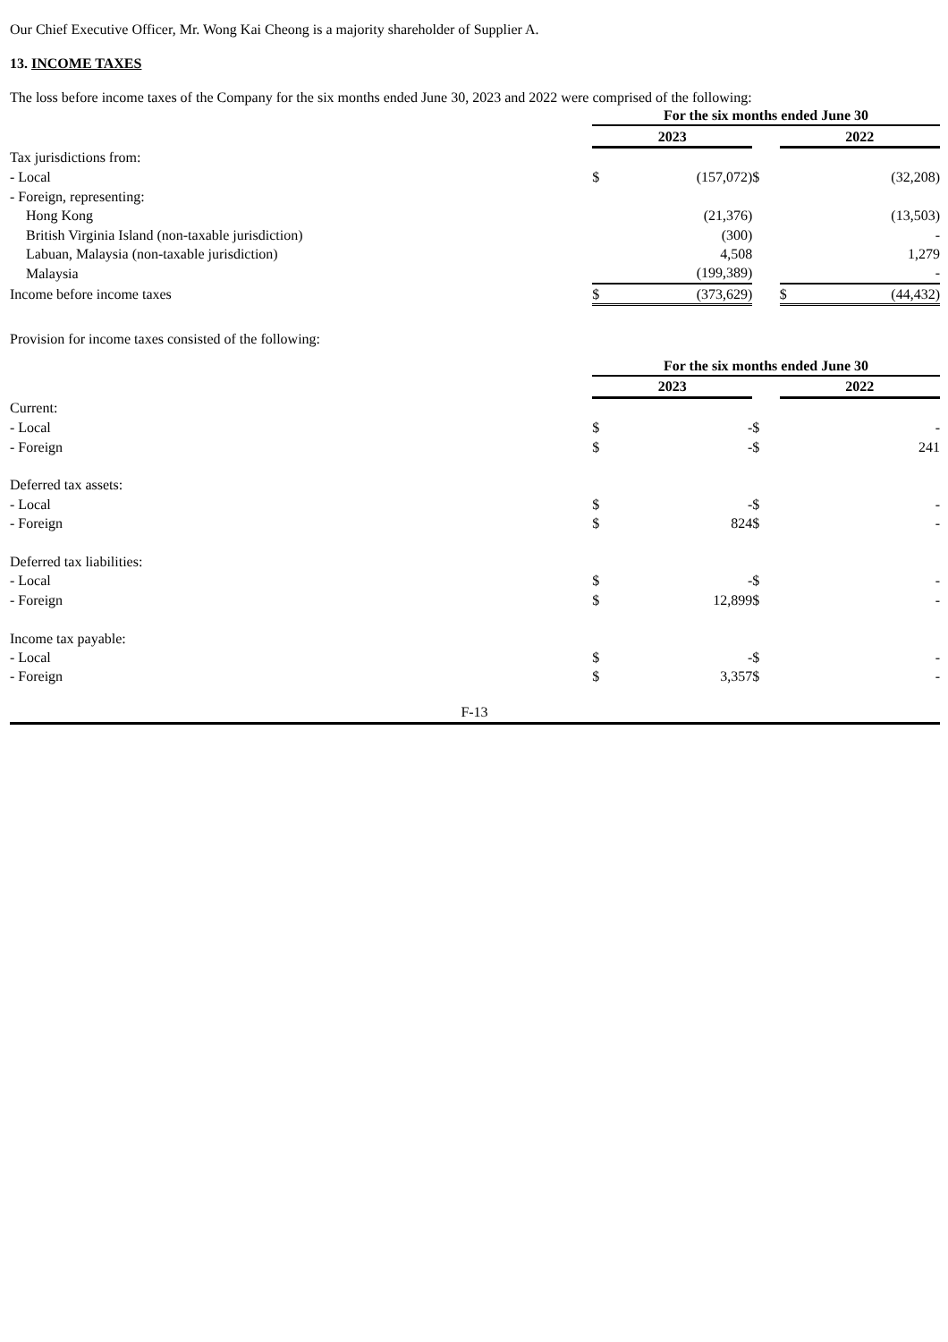Our Chief Executive Officer, Mr. Wong Kai Cheong is a majority shareholder of Supplier A.
13. INCOME TAXES
The loss before income taxes of the Company for the six months ended June 30, 2023 and 2022 were comprised of the following:
| | For the six months ended June 30 | | | |
| | 2023 | | | 2022 |
| Tax jurisdictions from: | | | | |
| - Local | $ | (157,072) | $ | (32,208) |
| - Foreign, representing: | | | | |
| Hong Kong | | (21,376) | | (13,503) |
| British Virginia Island (non-taxable jurisdiction) | | (300) | | - |
| Labuan, Malaysia (non-taxable jurisdiction) | | 4,508 | | 1,279 |
| Malaysia | | (199,389) | | - |
| Income before income taxes | $ | (373,629) | | $ (44,432) |
Provision for income taxes consisted of the following:
| | For the six months ended June 30 | | | |
| | 2023 | | | 2022 |
| Current: | | | | |
| - Local | $ | - | $ | - |
| - Foreign | $ | - | $ | 241 |
| Deferred tax assets: | | | | |
| - Local | $ | - | $ | - |
| - Foreign | $ | 824 | $ | - |
| Deferred tax liabilities: | | | | |
| - Local | $ | - | $ | - |
| - Foreign | $ | 12,899 | $ | - |
| Income tax payable: | | | | |
| - Local | $ | - | $ | - |
| - Foreign | $ | 3,357 | $ | - |
F-13